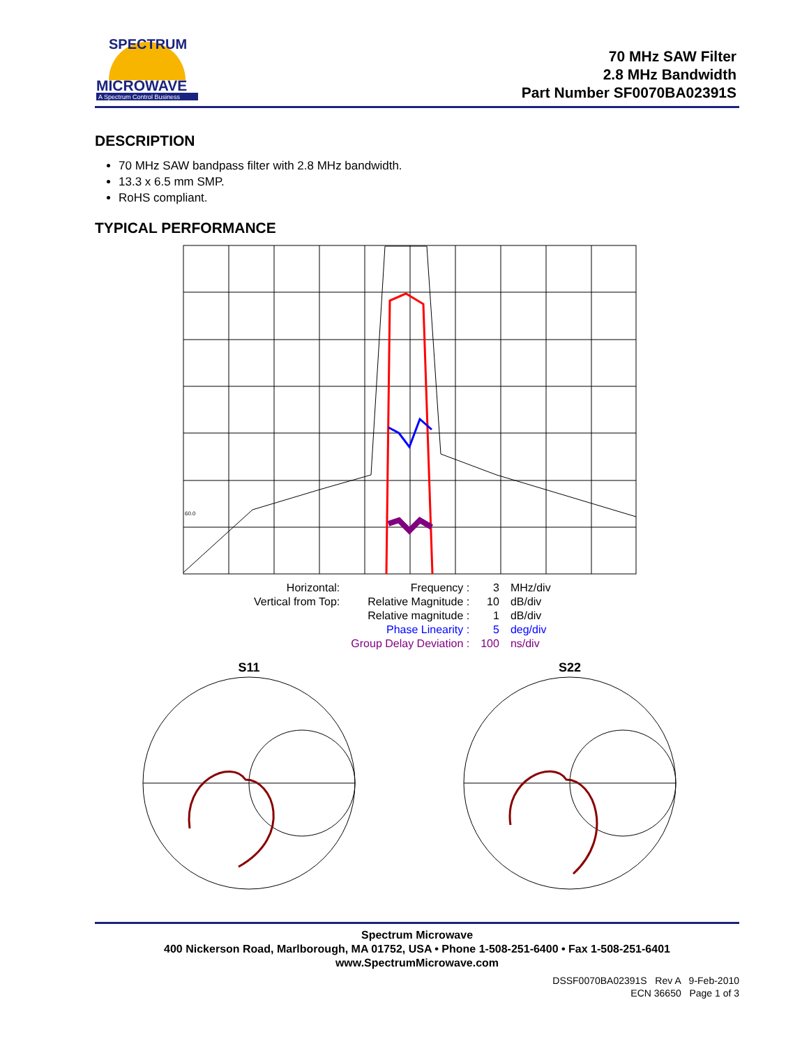SPECTRUM
MICROWAVE
A Spectrum Control Business
70 MHz SAW Filter
2.8 MHz Bandwidth
Part Number SF0070BA02391S
DESCRIPTION
70 MHz SAW bandpass filter with 2.8 MHz bandwidth.
13.3 x 6.5 mm SMP.
RoHS compliant.
TYPICAL PERFORMANCE
60.0
| Horizontal: | Frequency : | 3 | MHz/div |
| Vertical from Top: | Relative Magnitude : | 10 | dB/div |
| | Relative magnitude : | 1 | dB/div |
| | Phase Linearity : | 5 | deg/div |
| | Group Delay Deviation : | 100 | ns/div |
S11
S22
Spectrum Microwave
400 Nickerson Road, Marlborough, MA 01752, USA • Phone 1-508-251-6400 • Fax 1-508-251-6401
www.SpectrumMicrowave.com
DSSF0070BA02391S Rev A 9-Feb-2010
ECN 36650 Page 1 of 3